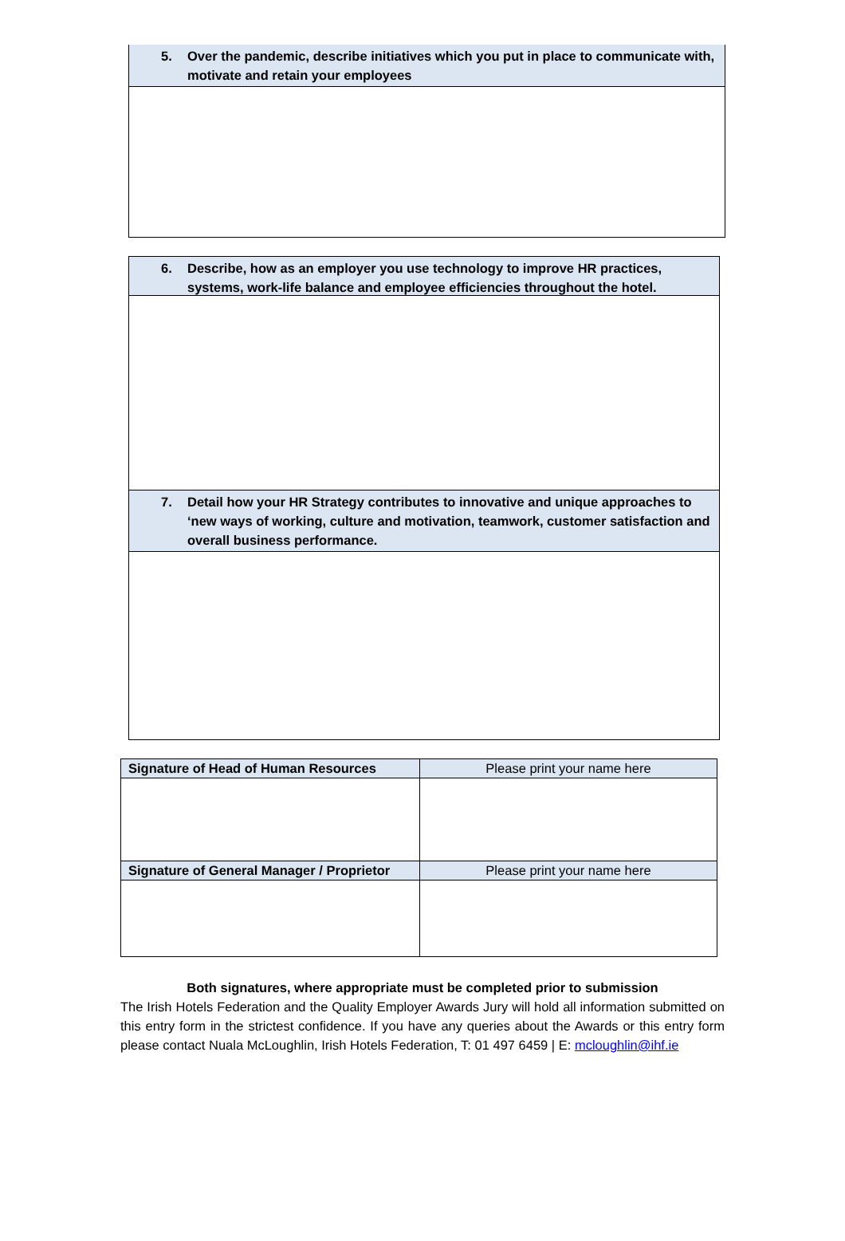5. Over the pandemic, describe initiatives which you put in place to communicate with, motivate and retain your employees
6. Describe, how as an employer you use technology to improve HR practices, systems, work-life balance and employee efficiencies throughout the hotel.
7. Detail how your HR Strategy contributes to innovative and unique approaches to ‘new ways of working, culture and motivation, teamwork, customer satisfaction and overall business performance.
| Signature of Head of Human Resources | Please print your name here |
| Signature of General Manager / Proprietor | Please print your name here |
Both signatures, where appropriate must be completed prior to submission
The Irish Hotels Federation and the Quality Employer Awards Jury will hold all information submitted on this entry form in the strictest confidence. If you have any queries about the Awards or this entry form please contact Nuala McLoughlin, Irish Hotels Federation, T: 01 497 6459 | E: mcloughlin@ihf.ie